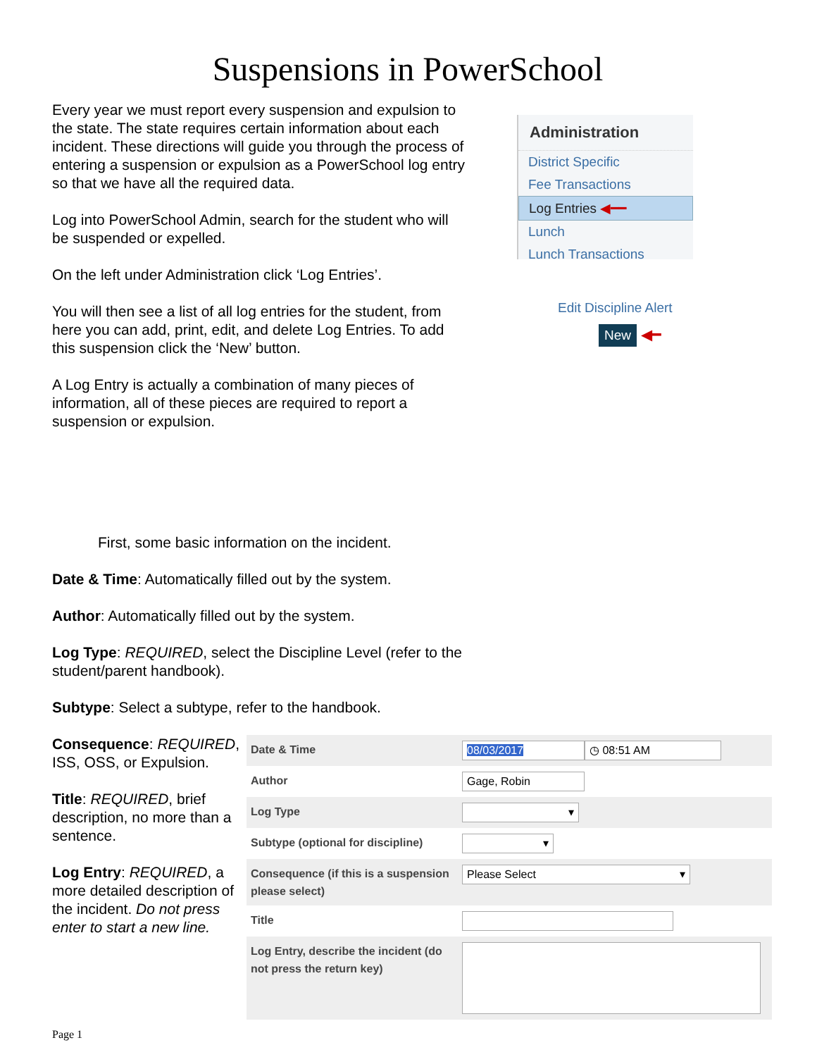Suspensions in PowerSchool
Every year we must report every suspension and expulsion to the state. The state requires certain information about each incident. These directions will guide you through the process of entering a suspension or expulsion as a PowerSchool log entry so that we have all the required data.
Log into PowerSchool Admin, search for the student who will be suspended or expelled.
On the left under Administration click ‘Log Entries’.
You will then see a list of all log entries for the student, from here you can add, print, edit, and delete Log Entries. To add this suspension click the ‘New’ button.
A Log Entry is actually a combination of many pieces of information, all of these pieces are required to report a suspension or expulsion.
Administration
District Specific
Fee Transactions
Log Entries ◀━━
Lunch
Lunch Transactions
Edit Discipline Alert
New ◀━
First, some basic information on the incident.
Date & Time: Automatically filled out by the system.
Author: Automatically filled out by the system.
Log Type: REQUIRED, select the Discipline Level (refer to the student/parent handbook).
Subtype: Select a subtype, refer to the handbook.
Consequence: REQUIRED, ISS, OSS, or Expulsion.
Title: REQUIRED, brief description, no more than a sentence.
Log Entry: REQUIRED, a more detailed description of the incident. Do not press enter to start a new line.
Date & Time
08/03/2017 ◷ 08:51 AM
Author
Gage, Robin
Log Type
▾
Subtype (optional for discipline)
▾
Consequence (if this is a suspension please select)
Please Select ▾
Title
Log Entry, describe the incident (do not press the return key)
Page 1